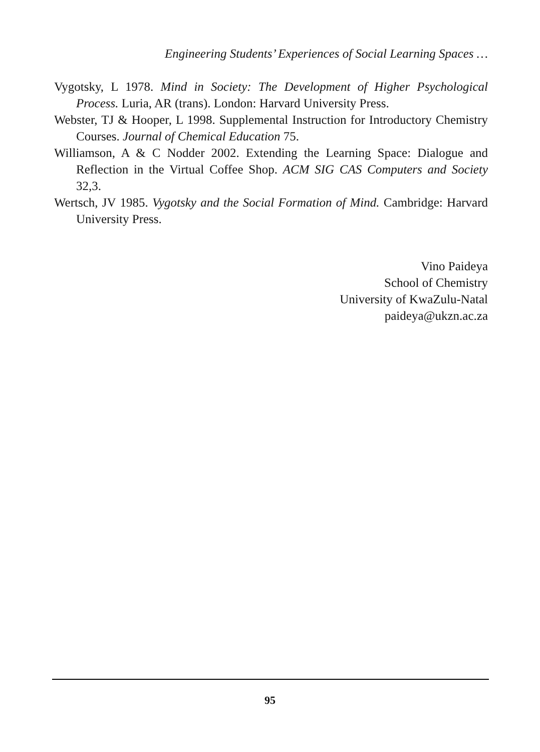Engineering Students’ Experiences of Social Learning Spaces …
Vygotsky, L 1978. Mind in Society: The Development of Higher Psychological Process. Luria, AR (trans). London: Harvard University Press.
Webster, TJ & Hooper, L 1998. Supplemental Instruction for Introductory Chemistry Courses. Journal of Chemical Education 75.
Williamson, A & C Nodder 2002. Extending the Learning Space: Dialogue and Reflection in the Virtual Coffee Shop. ACM SIG CAS Computers and Society 32,3.
Wertsch, JV 1985. Vygotsky and the Social Formation of Mind. Cambridge: Harvard University Press.
Vino Paideya
School of Chemistry
University of KwaZulu-Natal
paideya@ukzn.ac.za
95